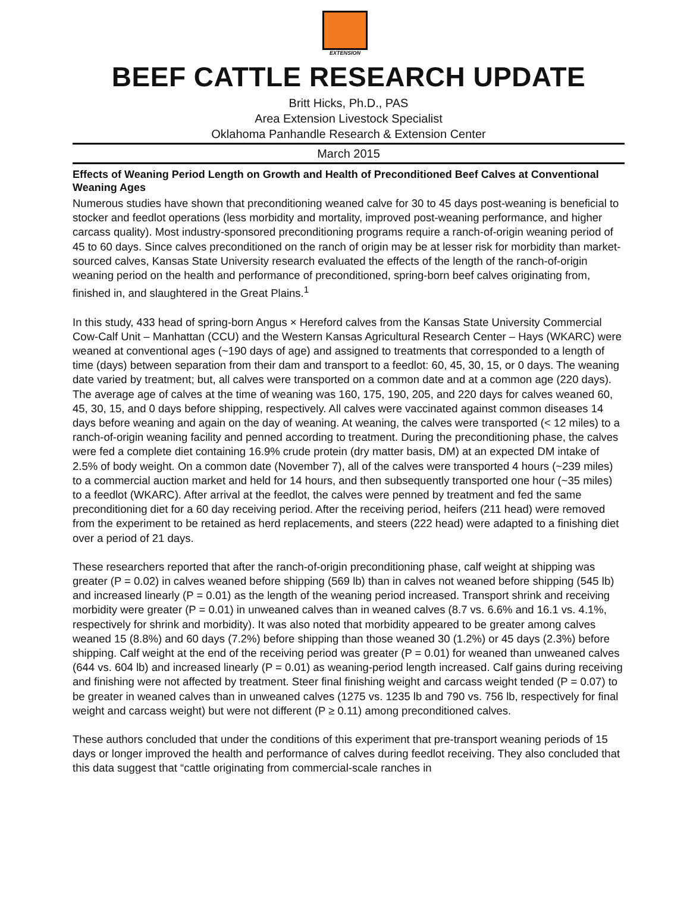EXTENSION
BEEF CATTLE RESEARCH UPDATE
Britt Hicks, Ph.D., PAS
Area Extension Livestock Specialist
Oklahoma Panhandle Research & Extension Center
March 2015
Effects of Weaning Period Length on Growth and Health of Preconditioned Beef Calves at Conventional Weaning Ages
Numerous studies have shown that preconditioning weaned calve for 30 to 45 days post-weaning is beneficial to stocker and feedlot operations (less morbidity and mortality, improved post-weaning performance, and higher carcass quality). Most industry-sponsored preconditioning programs require a ranch-of-origin weaning period of 45 to 60 days. Since calves preconditioned on the ranch of origin may be at lesser risk for morbidity than market-sourced calves, Kansas State University research evaluated the effects of the length of the ranch-of-origin weaning period on the health and performance of preconditioned, spring-born beef calves originating from, finished in, and slaughtered in the Great Plains.<sup>1</sup>
In this study, 433 head of spring-born Angus × Hereford calves from the Kansas State University Commercial Cow-Calf Unit – Manhattan (CCU) and the Western Kansas Agricultural Research Center – Hays (WKARC) were weaned at conventional ages (~190 days of age) and assigned to treatments that corresponded to a length of time (days) between separation from their dam and transport to a feedlot: 60, 45, 30, 15, or 0 days. The weaning date varied by treatment; but, all calves were transported on a common date and at a common age (220 days). The average age of calves at the time of weaning was 160, 175, 190, 205, and 220 days for calves weaned 60, 45, 30, 15, and 0 days before shipping, respectively. All calves were vaccinated against common diseases 14 days before weaning and again on the day of weaning. At weaning, the calves were transported (< 12 miles) to a ranch-of-origin weaning facility and penned according to treatment. During the preconditioning phase, the calves were fed a complete diet containing 16.9% crude protein (dry matter basis, DM) at an expected DM intake of 2.5% of body weight. On a common date (November 7), all of the calves were transported 4 hours (~239 miles) to a commercial auction market and held for 14 hours, and then subsequently transported one hour (~35 miles) to a feedlot (WKARC). After arrival at the feedlot, the calves were penned by treatment and fed the same preconditioning diet for a 60 day receiving period. After the receiving period, heifers (211 head) were removed from the experiment to be retained as herd replacements, and steers (222 head) were adapted to a finishing diet over a period of 21 days.
These researchers reported that after the ranch-of-origin preconditioning phase, calf weight at shipping was greater (P = 0.02) in calves weaned before shipping (569 lb) than in calves not weaned before shipping (545 lb) and increased linearly (P = 0.01) as the length of the weaning period increased. Transport shrink and receiving morbidity were greater (P = 0.01) in unweaned calves than in weaned calves (8.7 vs. 6.6% and 16.1 vs. 4.1%, respectively for shrink and morbidity). It was also noted that morbidity appeared to be greater among calves weaned 15 (8.8%) and 60 days (7.2%) before shipping than those weaned 30 (1.2%) or 45 days (2.3%) before shipping. Calf weight at the end of the receiving period was greater (P = 0.01) for weaned than unweaned calves (644 vs. 604 lb) and increased linearly (P = 0.01) as weaning-period length increased. Calf gains during receiving and finishing were not affected by treatment. Steer final finishing weight and carcass weight tended (P = 0.07) to be greater in weaned calves than in unweaned calves (1275 vs. 1235 lb and 790 vs. 756 lb, respectively for final weight and carcass weight) but were not different (P ≥ 0.11) among preconditioned calves.
These authors concluded that under the conditions of this experiment that pre-transport weaning periods of 15 days or longer improved the health and performance of calves during feedlot receiving. They also concluded that this data suggest that “cattle originating from commercial-scale ranches in